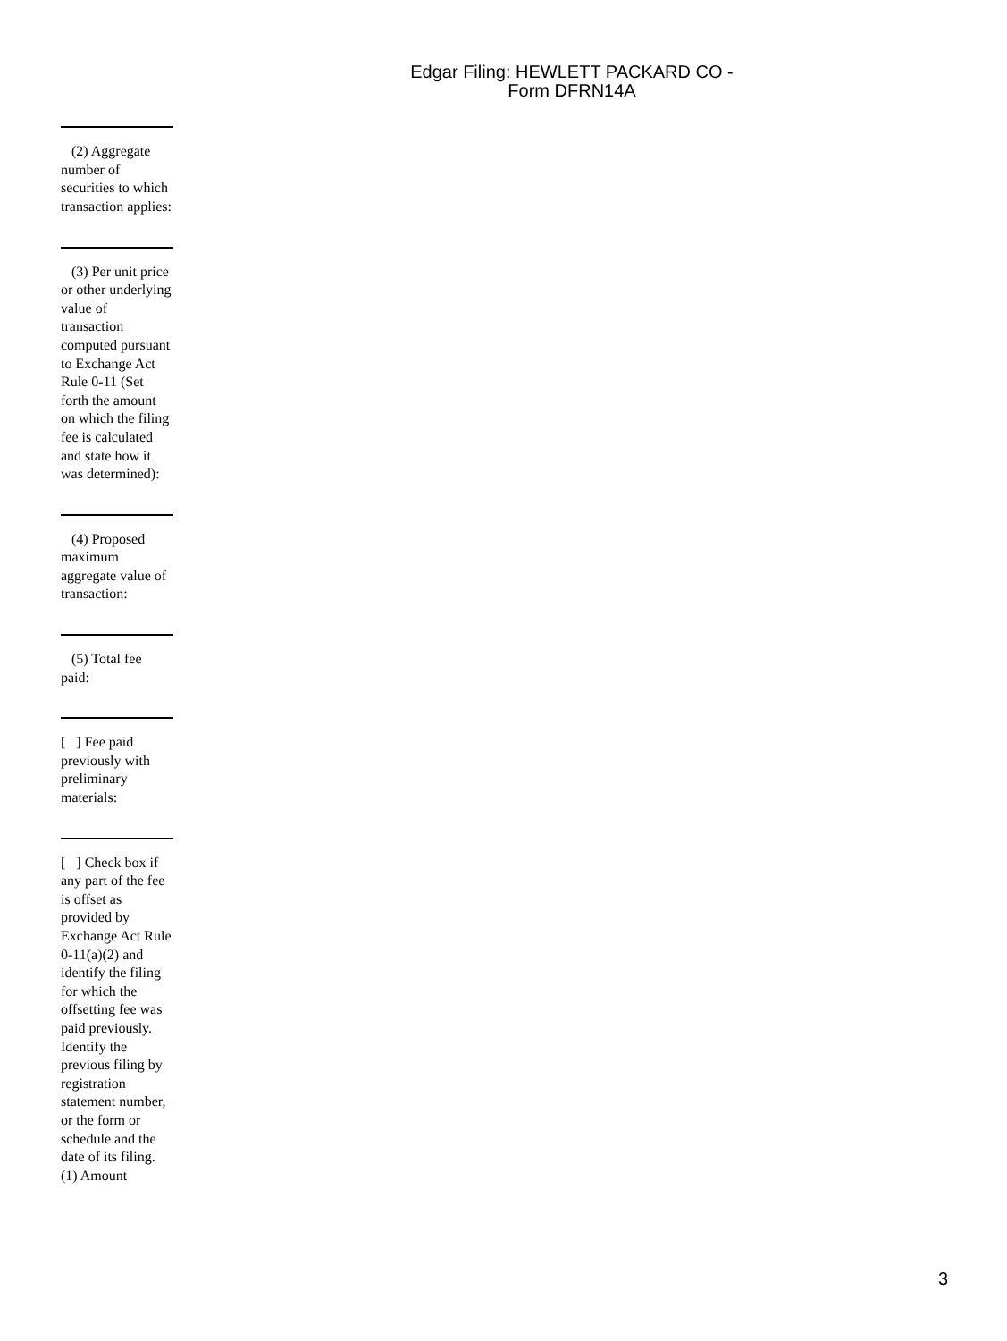Edgar Filing: HEWLETT PACKARD CO - Form DFRN14A
(2) Aggregate number of securities to which transaction applies:
(3) Per unit price or other underlying value of transaction computed pursuant to Exchange Act Rule 0-11 (Set forth the amount on which the filing fee is calculated and state how it was determined):
(4) Proposed maximum aggregate value of transaction:
(5) Total fee paid:
[ ] Fee paid previously with preliminary materials:
[ ] Check box if any part of the fee is offset as provided by Exchange Act Rule 0-11(a)(2) and identify the filing for which the offsetting fee was paid previously. Identify the previous filing by registration statement number, or the form or schedule and the date of its filing.
(1) Amount
3